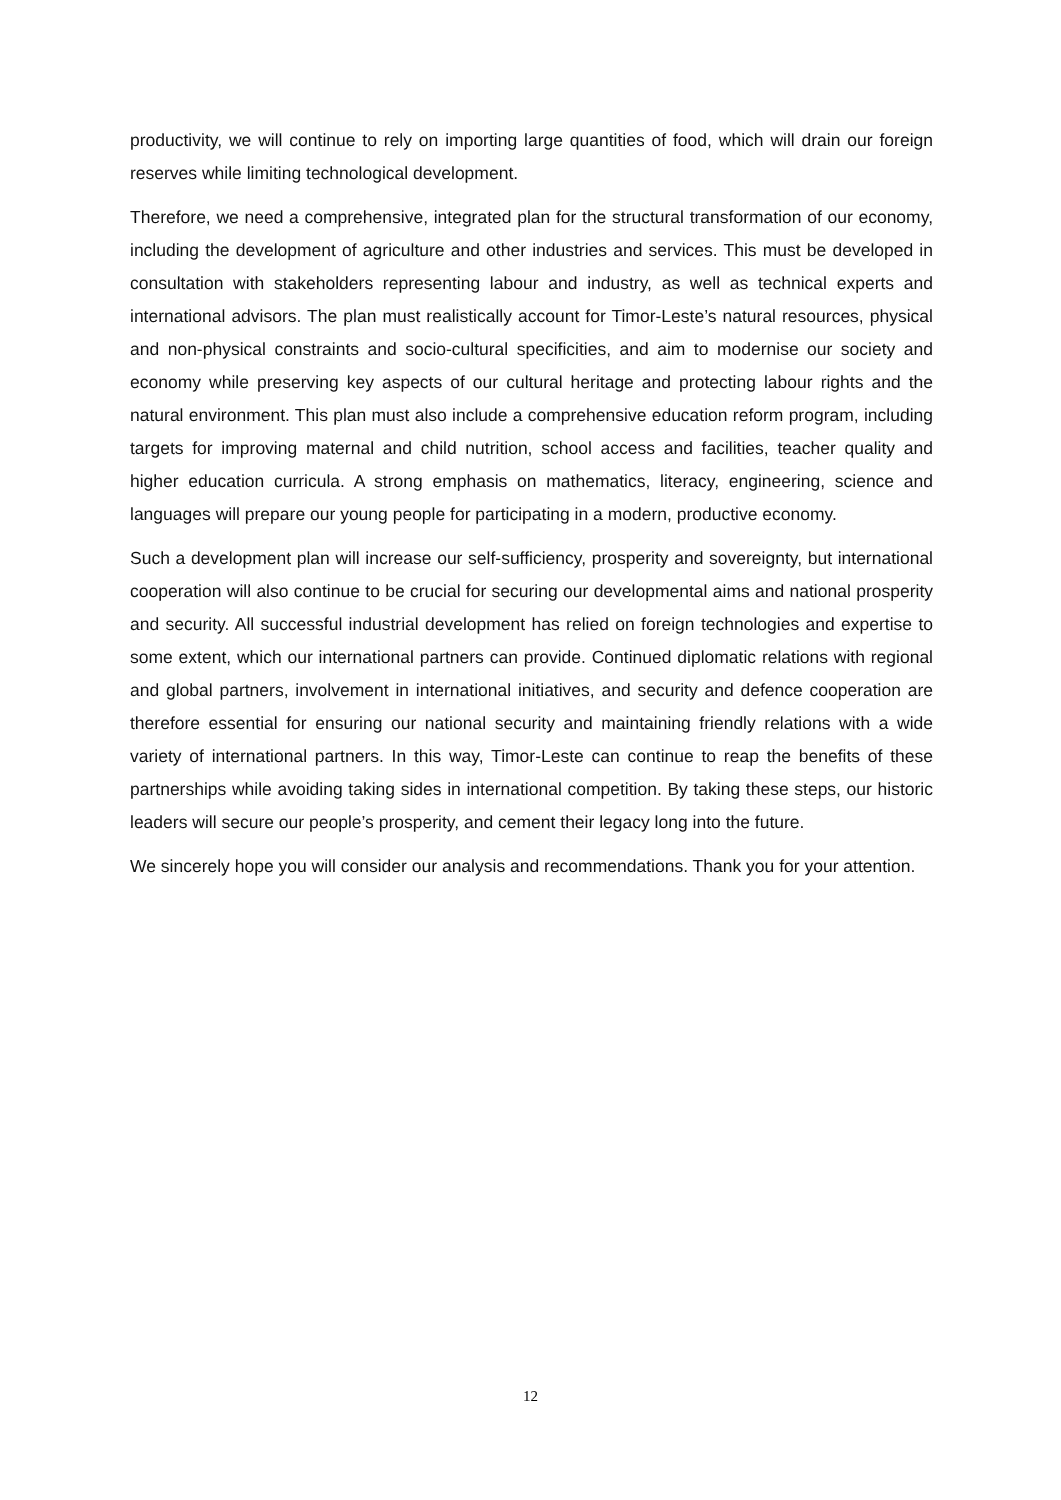productivity, we will continue to rely on importing large quantities of food, which will drain our foreign reserves while limiting technological development.
Therefore, we need a comprehensive, integrated plan for the structural transformation of our economy, including the development of agriculture and other industries and services. This must be developed in consultation with stakeholders representing labour and industry, as well as technical experts and international advisors. The plan must realistically account for Timor-Leste’s natural resources, physical and non-physical constraints and socio-cultural specificities, and aim to modernise our society and economy while preserving key aspects of our cultural heritage and protecting labour rights and the natural environment. This plan must also include a comprehensive education reform program, including targets for improving maternal and child nutrition, school access and facilities, teacher quality and higher education curricula. A strong emphasis on mathematics, literacy, engineering, science and languages will prepare our young people for participating in a modern, productive economy.
Such a development plan will increase our self-sufficiency, prosperity and sovereignty, but international cooperation will also continue to be crucial for securing our developmental aims and national prosperity and security. All successful industrial development has relied on foreign technologies and expertise to some extent, which our international partners can provide. Continued diplomatic relations with regional and global partners, involvement in international initiatives, and security and defence cooperation are therefore essential for ensuring our national security and maintaining friendly relations with a wide variety of international partners. In this way, Timor-Leste can continue to reap the benefits of these partnerships while avoiding taking sides in international competition. By taking these steps, our historic leaders will secure our people’s prosperity, and cement their legacy long into the future.
We sincerely hope you will consider our analysis and recommendations. Thank you for your attention.
12